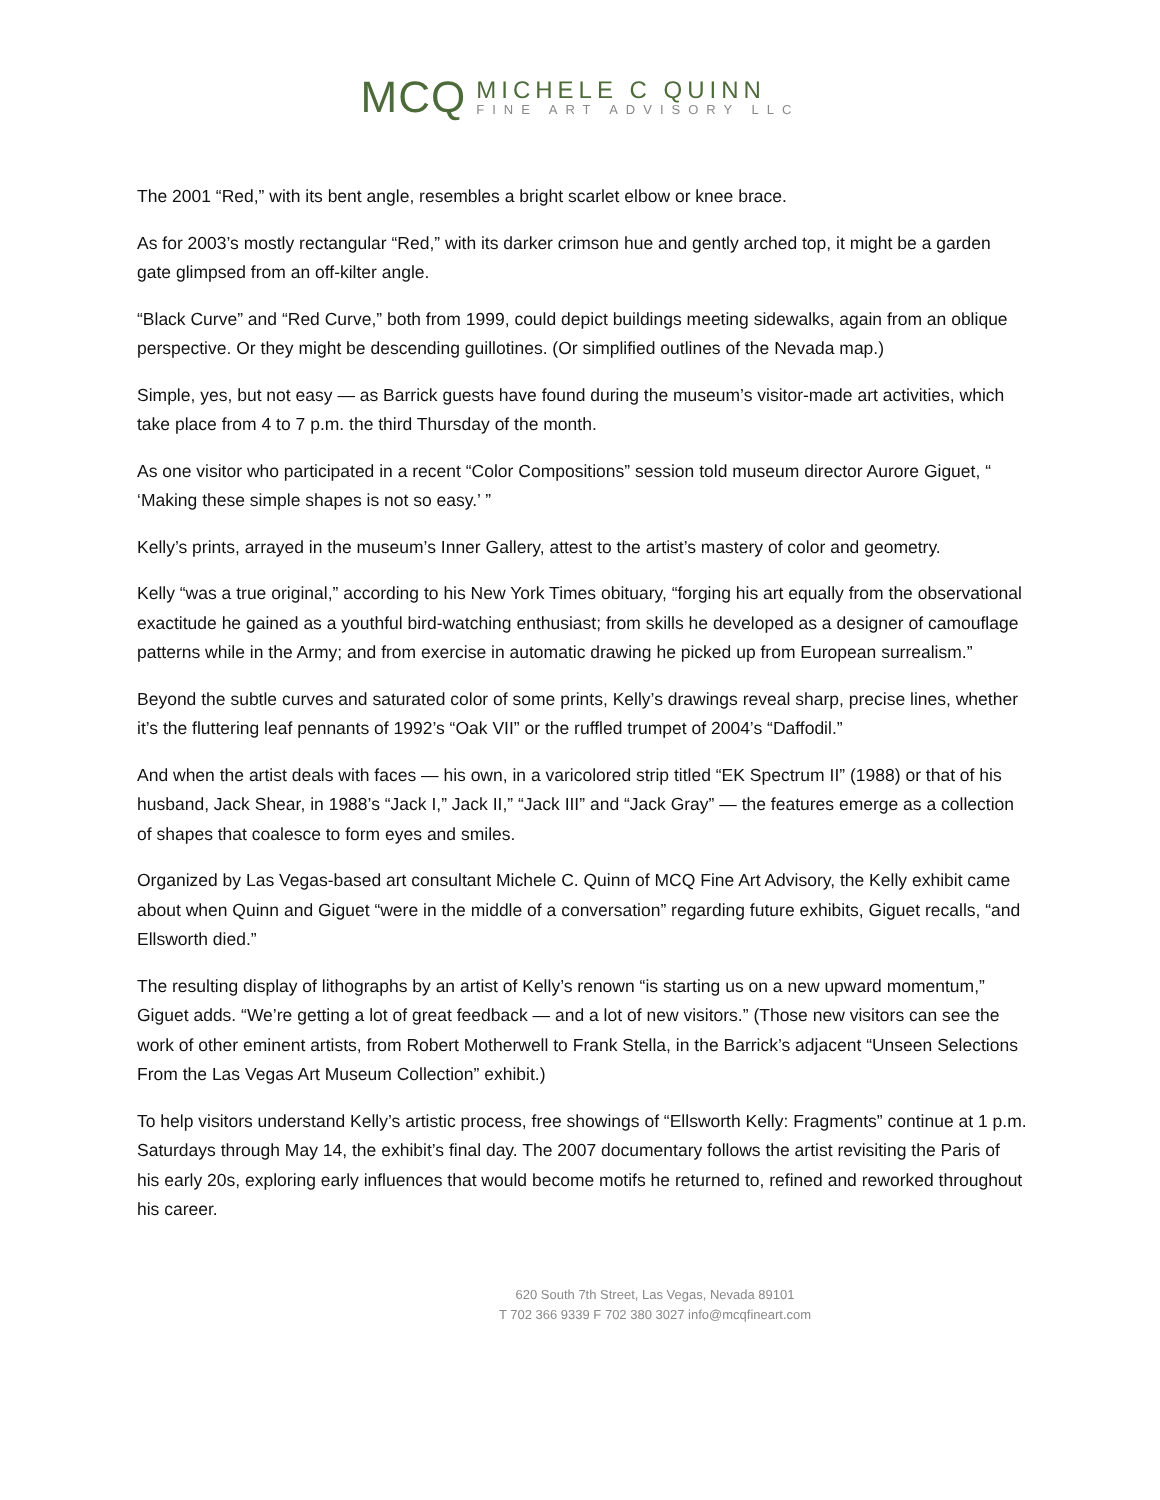MCQ
MICHELE C QUINN
FINE ART ADVISORY LLC
The 2001 “Red,” with its bent angle, resembles a bright scarlet elbow or knee brace.
As for 2003’s mostly rectangular “Red,” with its darker crimson hue and gently arched top, it might be a garden gate glimpsed from an off-kilter angle.
“Black Curve” and “Red Curve,” both from 1999, could depict buildings meeting sidewalks, again from an oblique perspective. Or they might be descending guillotines. (Or simplified outlines of the Nevada map.)
Simple, yes, but not easy — as Barrick guests have found during the museum’s visitor-made art activities, which take place from 4 to 7 p.m. the third Thursday of the month.
As one visitor who participated in a recent “Color Compositions” session told museum director Aurore Giguet, “ ‘Making these simple shapes is not so easy.’ ”
Kelly’s prints, arrayed in the museum’s Inner Gallery, attest to the artist’s mastery of color and geometry.
Kelly “was a true original,” according to his New York Times obituary, “forging his art equally from the observational exactitude he gained as a youthful bird-watching enthusiast; from skills he developed as a designer of camouflage patterns while in the Army; and from exercise in automatic drawing he picked up from European surrealism.”
Beyond the subtle curves and saturated color of some prints, Kelly’s drawings reveal sharp, precise lines, whether it’s the fluttering leaf pennants of 1992’s “Oak VII” or the ruffled trumpet of 2004’s “Daffodil.”
And when the artist deals with faces — his own, in a varicolored strip titled “EK Spectrum II” (1988) or that of his husband, Jack Shear, in 1988’s “Jack I,” Jack II,” “Jack III” and “Jack Gray” — the features emerge as a collection of shapes that coalesce to form eyes and smiles.
Organized by Las Vegas-based art consultant Michele C. Quinn of MCQ Fine Art Advisory, the Kelly exhibit came about when Quinn and Giguet “were in the middle of a conversation” regarding future exhibits, Giguet recalls, “and Ellsworth died.”
The resulting display of lithographs by an artist of Kelly’s renown “is starting us on a new upward momentum,” Giguet adds. “We’re getting a lot of great feedback — and a lot of new visitors.” (Those new visitors can see the work of other eminent artists, from Robert Motherwell to Frank Stella, in the Barrick’s adjacent “Unseen Selections From the Las Vegas Art Museum Collection” exhibit.)
To help visitors understand Kelly’s artistic process, free showings of “Ellsworth Kelly: Fragments” continue at 1 p.m. Saturdays through May 14, the exhibit’s final day. The 2007 documentary follows the artist revisiting the Paris of his early 20s, exploring early influences that would become motifs he returned to, refined and reworked throughout his career.
620 South 7th Street, Las Vegas, Nevada 89101
T 702 366 9339 F 702 380 3027 info@mcqfineart.com